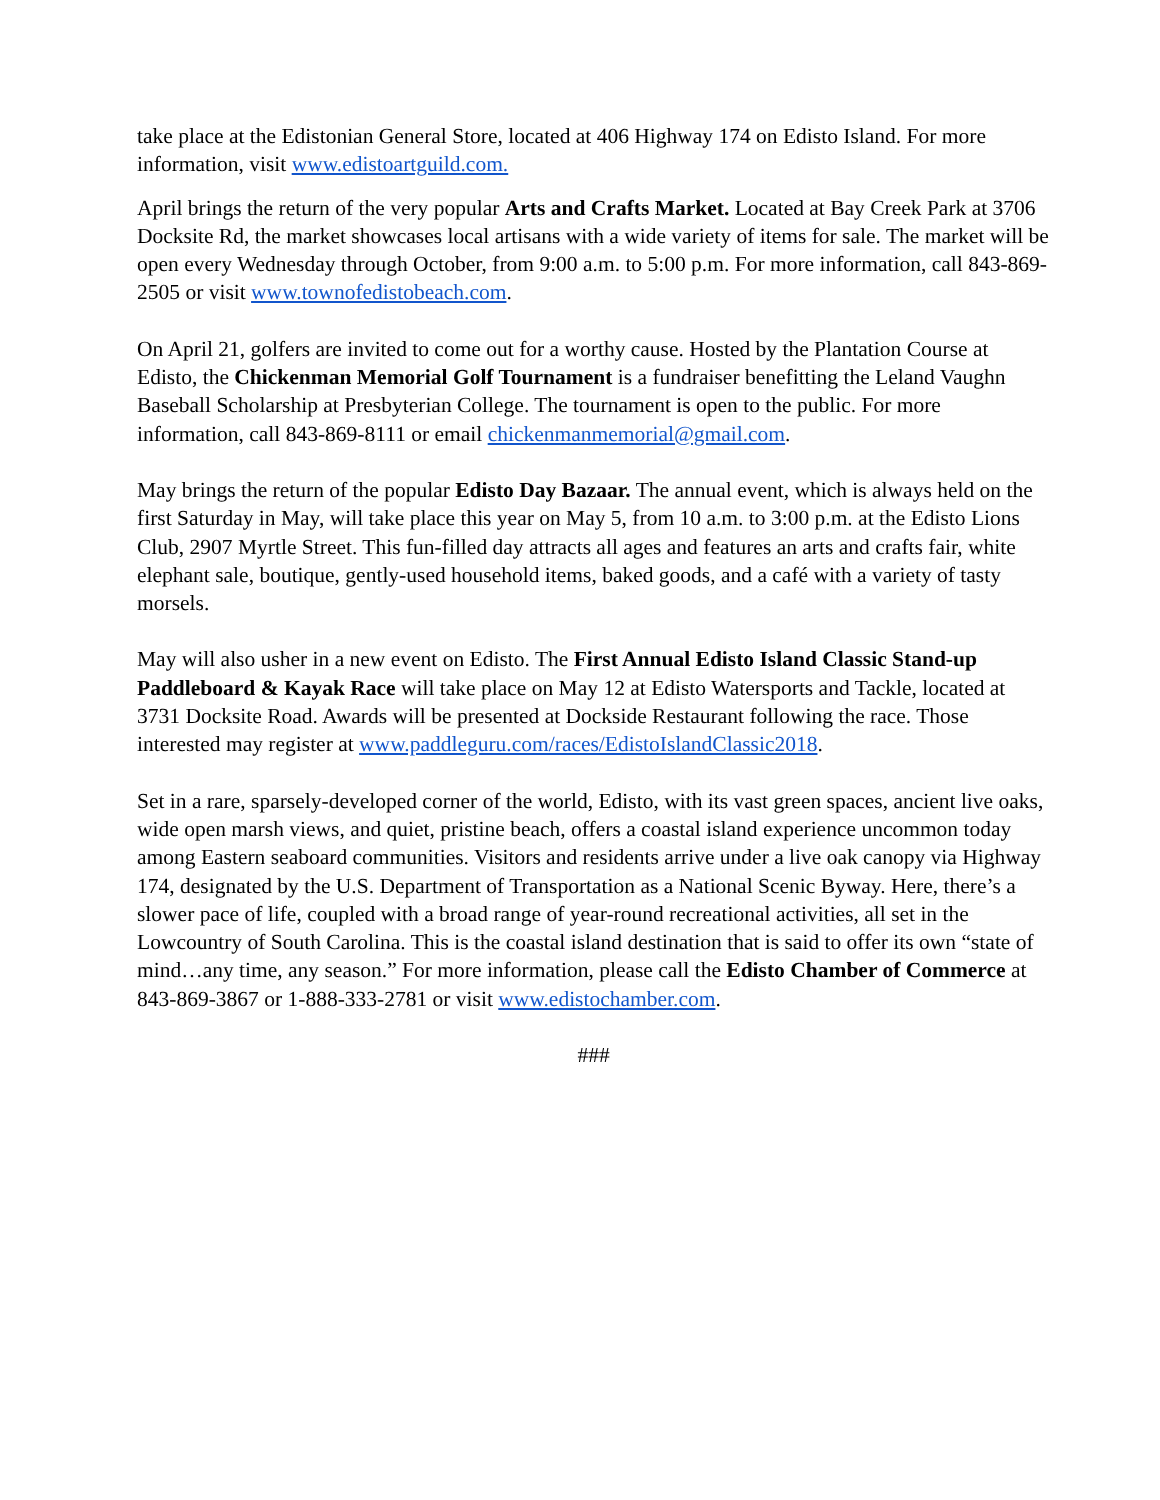take place at the Edistonian General Store, located at 406 Highway 174 on Edisto Island. For more information, visit www.edistoartguild.com.
April brings the return of the very popular Arts and Crafts Market. Located at Bay Creek Park at 3706 Docksite Rd, the market showcases local artisans with a wide variety of items for sale. The market will be open every Wednesday through October, from 9:00 a.m. to 5:00 p.m. For more information, call 843-869-2505 or visit www.townofedistobeach.com.
On April 21, golfers are invited to come out for a worthy cause. Hosted by the Plantation Course at Edisto, the Chickenman Memorial Golf Tournament is a fundraiser benefitting the Leland Vaughn Baseball Scholarship at Presbyterian College. The tournament is open to the public. For more information, call 843-869-8111 or email chickenmanmemorial@gmail.com.
May brings the return of the popular Edisto Day Bazaar. The annual event, which is always held on the first Saturday in May, will take place this year on May 5, from 10 a.m. to 3:00 p.m. at the Edisto Lions Club, 2907 Myrtle Street. This fun-filled day attracts all ages and features an arts and crafts fair, white elephant sale, boutique, gently-used household items, baked goods, and a café with a variety of tasty morsels.
May will also usher in a new event on Edisto. The First Annual Edisto Island Classic Stand-up Paddleboard & Kayak Race will take place on May 12 at Edisto Watersports and Tackle, located at 3731 Docksite Road. Awards will be presented at Dockside Restaurant following the race. Those interested may register at www.paddleguru.com/races/EdistoIslandClassic2018.
Set in a rare, sparsely-developed corner of the world, Edisto, with its vast green spaces, ancient live oaks, wide open marsh views, and quiet, pristine beach, offers a coastal island experience uncommon today among Eastern seaboard communities. Visitors and residents arrive under a live oak canopy via Highway 174, designated by the U.S. Department of Transportation as a National Scenic Byway. Here, there’s a slower pace of life, coupled with a broad range of year-round recreational activities, all set in the Lowcountry of South Carolina. This is the coastal island destination that is said to offer its own “state of mind…any time, any season.” For more information, please call the Edisto Chamber of Commerce at 843-869-3867 or 1-888-333-2781 or visit www.edistochamber.com.
###